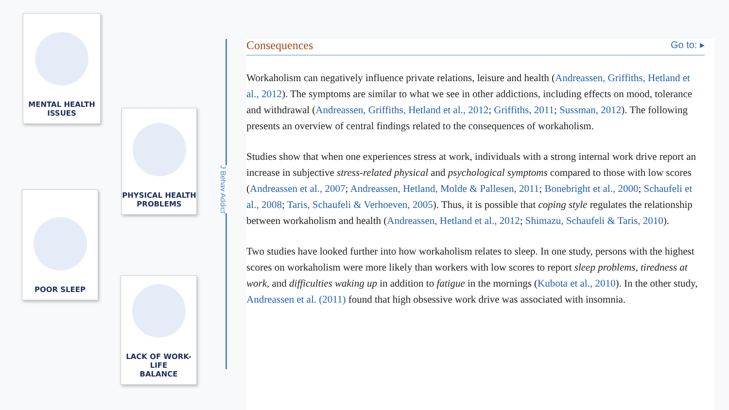MENTAL HEALTH
ISSUES
PHYSICAL HEALTH
PROBLEMS
POOR SLEEP
LACK OF WORK-LIFE
BALANCE
J Behav Addict
Consequences Go to: ▸
Workaholism can negatively influence private relations, leisure and health (Andreassen, Griffiths, Hetland et al., 2012). The symptoms are similar to what we see in other addictions, including effects on mood, tolerance and withdrawal (Andreassen, Griffiths, Hetland et al., 2012; Griffiths, 2011; Sussman, 2012). The following presents an overview of central findings related to the consequences of workaholism.
Studies show that when one experiences stress at work, individuals with a strong internal work drive report an increase in subjective stress-related physical and psychological symptoms compared to those with low scores (Andreassen et al., 2007; Andreassen, Hetland, Molde & Pallesen, 2011; Bonebright et al., 2000; Schaufeli et al., 2008; Taris, Schaufeli & Verhoeven, 2005). Thus, it is possible that coping style regulates the relationship between workaholism and health (Andreassen, Hetland et al., 2012; Shimazu, Schaufeli & Taris, 2010).
Two studies have looked further into how workaholism relates to sleep. In one study, persons with the highest scores on workaholism were more likely than workers with low scores to report sleep problems, tiredness at work, and difficulties waking up in addition to fatigue in the mornings (Kubota et al., 2010). In the other study, Andreassen et al. (2011) found that high obsessive work drive was associated with insomnia.